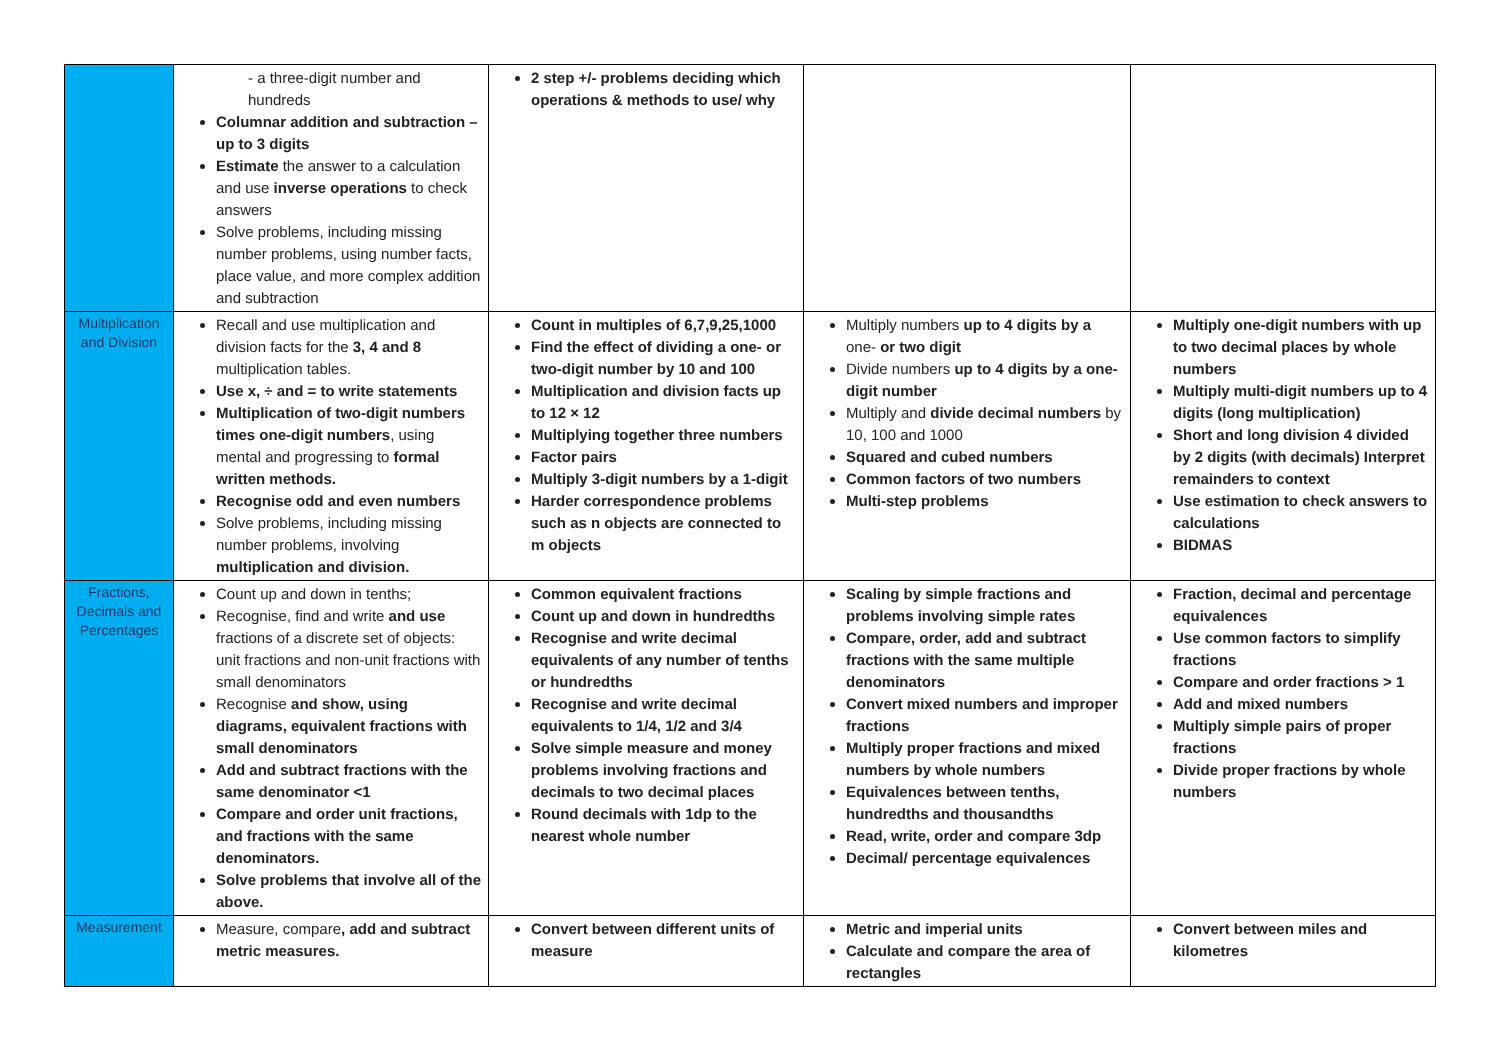| | - a three-digit number and hundreds Columnar addition and subtraction – up to 3 digits Estimate the answer to a calculation and use inverse operations to check answers Solve problems, including missing number problems, using number facts, place value, and more complex addition and subtraction | 2 step +/- problems deciding which operations & methods to use/ why | | |
| Multiplication and Division | Recall and use multiplication and division facts for the 3, 4 and 8 multiplication tables. Use x, ÷ and = to write statements Multiplication of two-digit numbers times one-digit numbers , using mental and progressing to formal written methods. Recognise odd and even numbers Solve problems, including missing number problems, involving multiplication and division. | Count in multiples of 6,7,9,25,1000 Find the effect of dividing a one- or two-digit number by 10 and 100 Multiplication and division facts up to 12 × 12 Multiplying together three numbers Factor pairs Multiply 3-digit numbers by a 1-digit Harder correspondence problems such as n objects are connected to m objects | Multiply numbers up to 4 digits by a one- or two digit Divide numbers up to 4 digits by a one-digit number Multiply and divide decimal numbers by 10, 100 and 1000 Squared and cubed numbers Common factors of two numbers Multi-step problems | Multiply one-digit numbers with up to two decimal places by whole numbers Multiply multi-digit numbers up to 4 digits (long multiplication) Short and long division 4 divided by 2 digits (with decimals) Interpret remainders to context Use estimation to check answers to calculations BIDMAS |
| Fractions, Decimals and Percentages | Count up and down in tenths; Recognise, find and write and use fractions of a discrete set of objects: unit fractions and non-unit fractions with small denominators Recognise and show, using diagrams, equivalent fractions with small denominators Add and subtract fractions with the same denominator <1 Compare and order unit fractions, and fractions with the same denominators. Solve problems that involve all of the above. | Common equivalent fractions Count up and down in hundredths Recognise and write decimal equivalents of any number of tenths or hundredths Recognise and write decimal equivalents to 1/4, 1/2 and 3/4 Solve simple measure and money problems involving fractions and decimals to two decimal places Round decimals with 1dp to the nearest whole number | Scaling by simple fractions and problems involving simple rates Compare, order, add and subtract fractions with the same multiple denominators Convert mixed numbers and improper fractions Multiply proper fractions and mixed numbers by whole numbers Equivalences between tenths, hundredths and thousandths Read, write, order and compare 3dp Decimal/ percentage equivalences | Fraction, decimal and percentage equivalences Use common factors to simplify fractions Compare and order fractions > 1 Add and mixed numbers Multiply simple pairs of proper fractions Divide proper fractions by whole numbers |
| Measurement | Measure, compare , add and subtract metric measures. | Convert between different units of measure | Metric and imperial units Calculate and compare the area of rectangles | Convert between miles and kilometres |